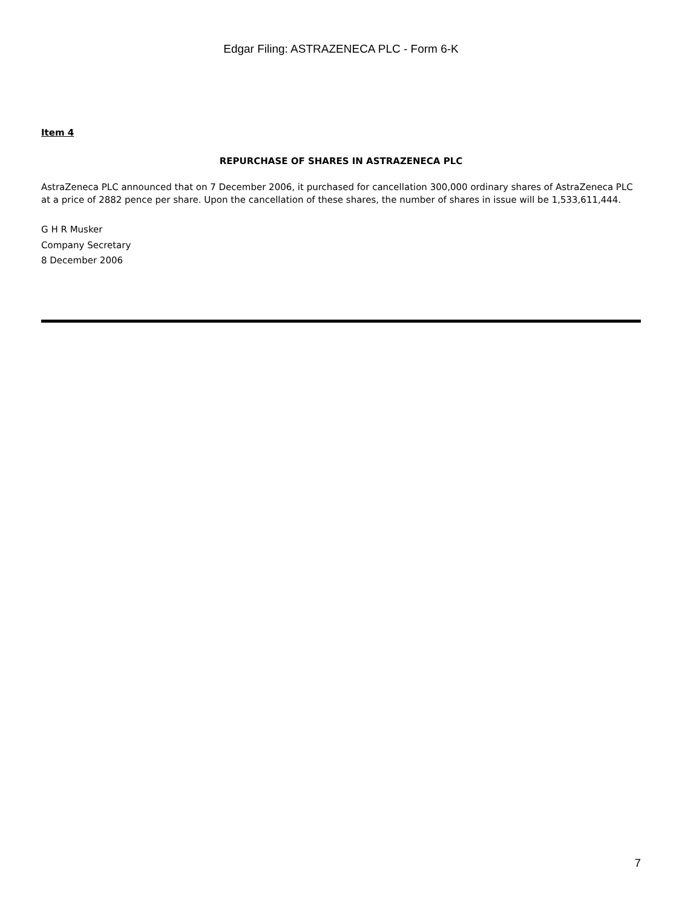Edgar Filing: ASTRAZENECA PLC - Form 6-K
Item 4
REPURCHASE OF SHARES IN ASTRAZENECA PLC
AstraZeneca PLC announced that on 7 December 2006, it purchased for cancellation 300,000 ordinary shares of AstraZeneca PLC at a price of 2882 pence per share. Upon the cancellation of these shares, the number of shares in issue will be 1,533,611,444.
G H R Musker
Company Secretary
8 December 2006
7